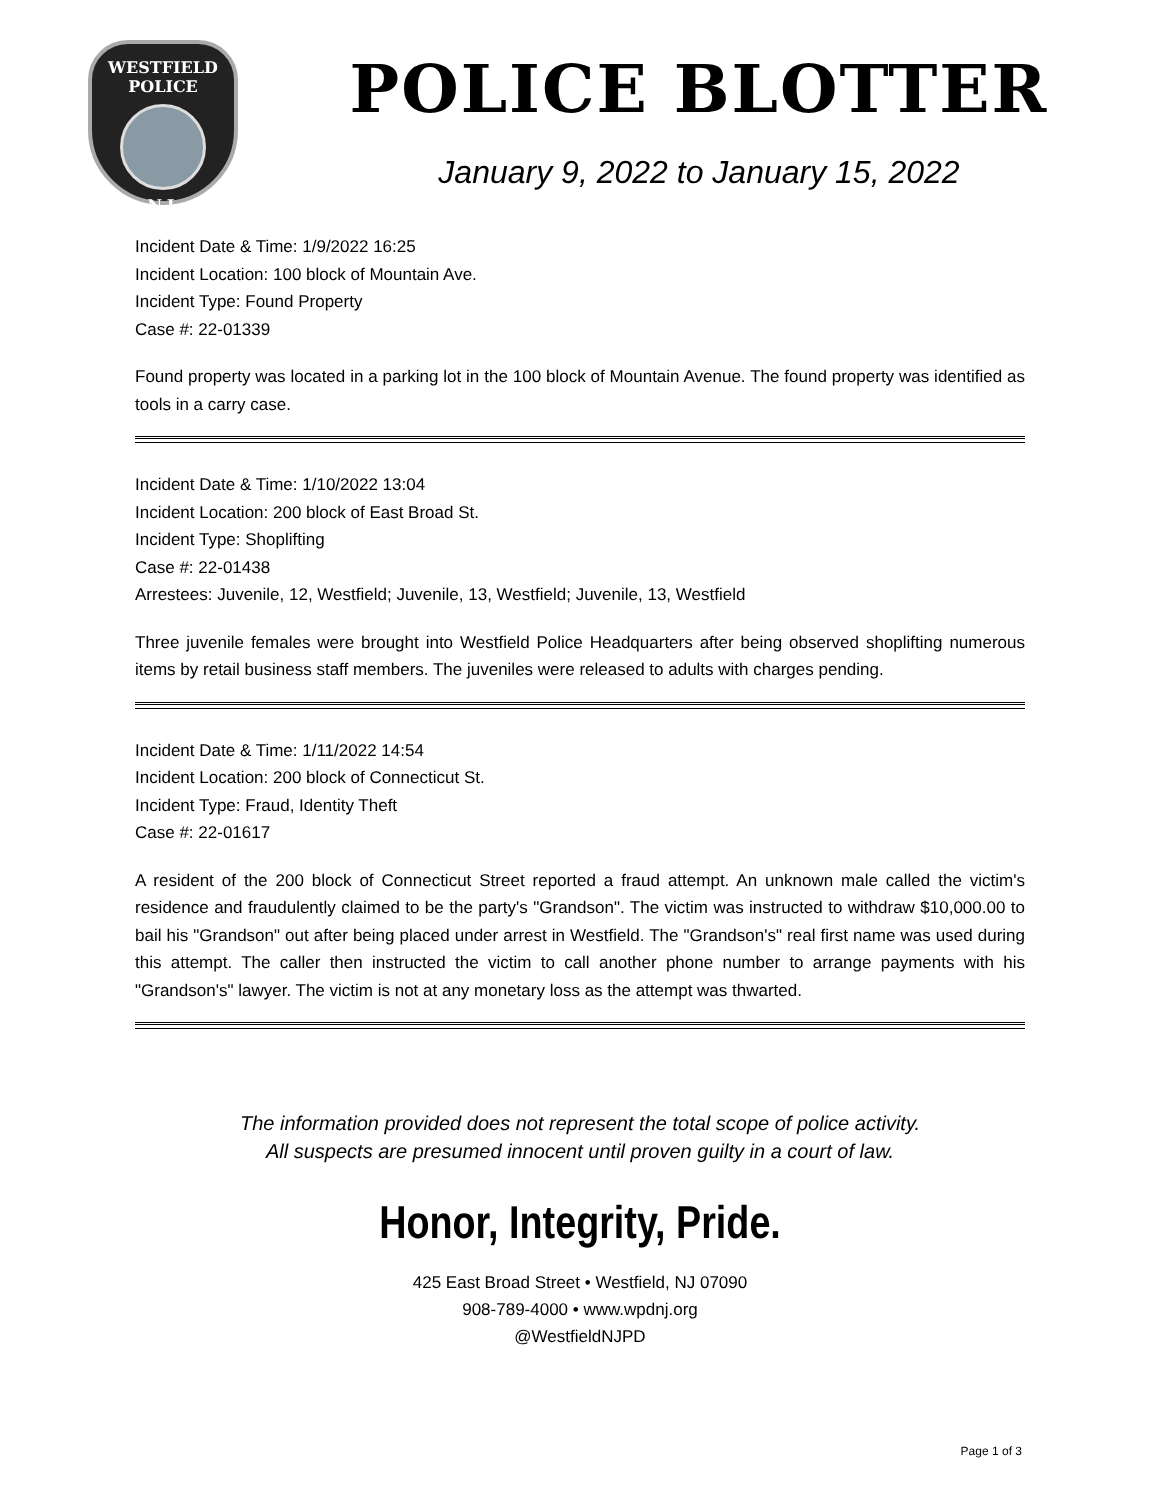WESTFIELD
POLICE
N.J.
POLICE BLOTTER
January 9, 2022 to January 15, 2022
Incident Date & Time: 1/9/2022 16:25
Incident Location: 100 block of Mountain Ave.
Incident Type: Found Property
Case #: 22-01339
Found property was located in a parking lot in the 100 block of Mountain Avenue. The found property was identified as tools in a carry case.
Incident Date & Time: 1/10/2022 13:04
Incident Location: 200 block of East Broad St.
Incident Type: Shoplifting
Case #: 22-01438
Arrestees: Juvenile, 12, Westfield; Juvenile, 13, Westfield; Juvenile, 13, Westfield
Three juvenile females were brought into Westfield Police Headquarters after being observed shoplifting numerous items by retail business staff members. The juveniles were released to adults with charges pending.
Incident Date & Time: 1/11/2022 14:54
Incident Location: 200 block of Connecticut St.
Incident Type: Fraud, Identity Theft
Case #: 22-01617
A resident of the 200 block of Connecticut Street reported a fraud attempt. An unknown male called the victim's residence and fraudulently claimed to be the party's "Grandson". The victim was instructed to withdraw $10,000.00 to bail his "Grandson" out after being placed under arrest in Westfield. The "Grandson's" real first name was used during this attempt. The caller then instructed the victim to call another phone number to arrange payments with his "Grandson's" lawyer. The victim is not at any monetary loss as the attempt was thwarted.
The information provided does not represent the total scope of police activity.
All suspects are presumed innocent until proven guilty in a court of law.
Honor, Integrity, Pride.
425 East Broad Street • Westfield, NJ 07090
908-789-4000 • www.wpdnj.org
@WestfieldNJPD
Page 1 of 3